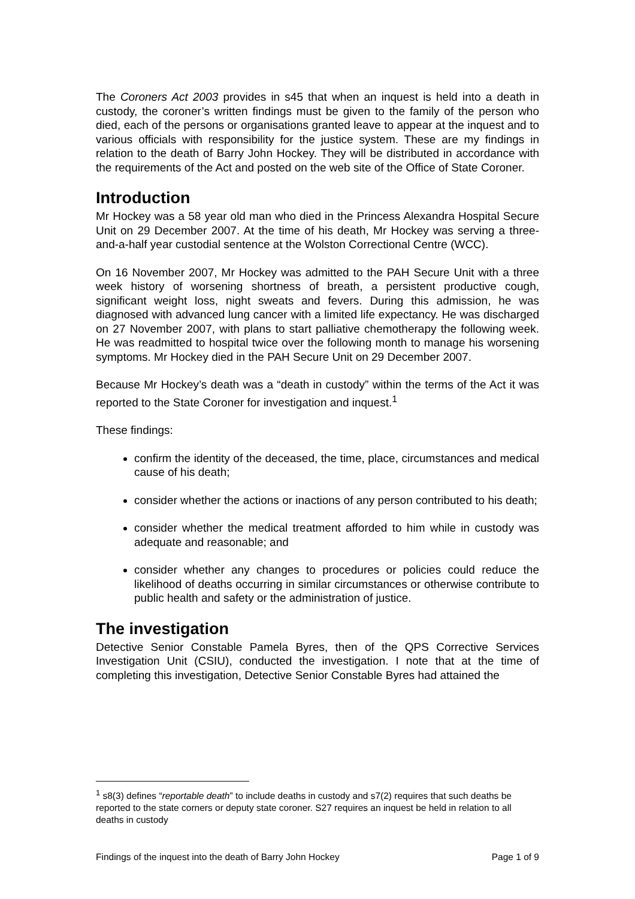The Coroners Act 2003 provides in s45 that when an inquest is held into a death in custody, the coroner’s written findings must be given to the family of the person who died, each of the persons or organisations granted leave to appear at the inquest and to various officials with responsibility for the justice system. These are my findings in relation to the death of Barry John Hockey. They will be distributed in accordance with the requirements of the Act and posted on the web site of the Office of State Coroner.
Introduction
Mr Hockey was a 58 year old man who died in the Princess Alexandra Hospital Secure Unit on 29 December 2007. At the time of his death, Mr Hockey was serving a three-and-a-half year custodial sentence at the Wolston Correctional Centre (WCC).
On 16 November 2007, Mr Hockey was admitted to the PAH Secure Unit with a three week history of worsening shortness of breath, a persistent productive cough, significant weight loss, night sweats and fevers. During this admission, he was diagnosed with advanced lung cancer with a limited life expectancy. He was discharged on 27 November 2007, with plans to start palliative chemotherapy the following week. He was readmitted to hospital twice over the following month to manage his worsening symptoms. Mr Hockey died in the PAH Secure Unit on 29 December 2007.
Because Mr Hockey’s death was a “death in custody” within the terms of the Act it was reported to the State Coroner for investigation and inquest.<sup>1</sup>
These findings:
confirm the identity of the deceased, the time, place, circumstances and medical cause of his death;
consider whether the actions or inactions of any person contributed to his death;
consider whether the medical treatment afforded to him while in custody was adequate and reasonable; and
consider whether any changes to procedures or policies could reduce the likelihood of deaths occurring in similar circumstances or otherwise contribute to public health and safety or the administration of justice.
The investigation
Detective Senior Constable Pamela Byres, then of the QPS Corrective Services Investigation Unit (CSIU), conducted the investigation. I note that at the time of completing this investigation, Detective Senior Constable Byres had attained the
<sup>1</sup> s8(3) defines “reportable death” to include deaths in custody and s7(2) requires that such deaths be reported to the state corners or deputy state coroner. S27 requires an inquest be held in relation to all deaths in custody
Findings of the inquest into the death of Barry John Hockey Page 1 of 9